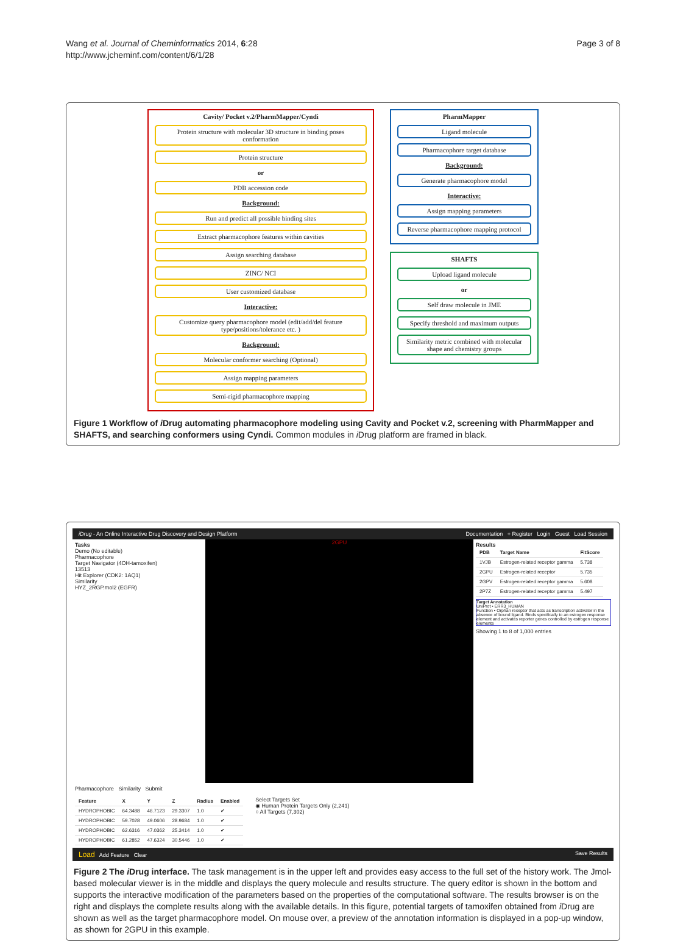Wang et al. Journal of Cheminformatics 2014, 6:28
http://www.jcheminf.com/content/6/1/28
Page 3 of 8
Cavity/ Pocket v.2/PharmMapper/Cyndi
Protein structure with molecular 3D structure in binding poses conformation
Protein structure
or
PDB accession code
Background:
Run and predict all possible binding sites
Extract pharmacophore features within cavities
Assign searching database
ZINC/ NCI
User customized database
Interactive:
Customize query pharmacophore model (edit/add/del feature type/positions/tolerance etc. )
Background:
Molecular conformer searching (Optional)
Assign mapping parameters
Semi-rigid pharmacophore mapping
PharmMapper
Ligand molecule
Pharmacophore target database
Background:
Generate pharmacophore model
Interactive:
Assign mapping parameters
Reverse pharmacophore mapping protocol
SHAFTS
Upload ligand molecule
or
Self draw molecule in JME
Specify threshold and maximum outputs
Similarity metric combined with molecular shape and chemistry groups
Figure 1 Workflow of i Drug automating pharmacophore modeling using Cavity and Pocket v.2, screening with PharmMapper and SHAFTS, and searching conformers using Cyndi. Common modules in i Drug platform are framed in black.
iDrug - An Online Interactive Drug Discovery and Design Platform Documentation + Register Login Guest Load Session
Tasks
Demo (No editable)
Pharmacophore
Target Navigator (4OH-tamoxifen)
13513
Hit Explorer (CDK2: 1AQ1)
Similarity
HYZ_2RGP.mol2 (EGFR)
2GPU
Results
| PDB | Target Name | FitScore |
| --- | --- | --- |
| 1VJB | Estrogen-related receptor gamma | 5.738 |
| 2GPU | Estrogen-related receptor | 5.735 |
| 2GPV | Estrogen-related receptor gamma | 5.608 |
| 2P7Z | Estrogen-related receptor gamma | 5.497 |
Target Annotation
UniProt • ERR3_HUMAN
Function • Orphan receptor that acts as transcription activator in the absence of bound ligand. Binds specifically to an estrogen response element and activates reporter genes controlled by estrogen response elements
Showing 1 to 8 of 1,000 entries
Pharmacophore Similarity Submit
| Feature | X | Y | Z | Radius | Enabled |
| --- | --- | --- | --- | --- | --- |
| HYDROPHOBIC | 64.3488 | 46.7123 | 29.3307 | 1.0 | ✔ |
| HYDROPHOBIC | 59.7028 | 49.0606 | 28.9684 | 1.0 | ✔ |
| HYDROPHOBIC | 62.6316 | 47.0362 | 25.3414 | 1.0 | ✔ |
| HYDROPHOBIC | 61.2852 | 47.6324 | 30.5446 | 1.0 | ✔ |
Select Targets Set
◉ Human Protein Targets Only (2,241)
○ All Targets (7,302)
Load Add Feature Clear Save Results
Figure 2 The i Drug interface. The task management is in the upper left and provides easy access to the full set of the history work. The Jmol-based molecular viewer is in the middle and displays the query molecule and results structure. The query editor is shown in the bottom and supports the interactive modification of the parameters based on the properties of the computational software. The results browser is on the right and displays the complete results along with the available details. In this figure, potential targets of tamoxifen obtained from i Drug are shown as well as the target pharmacophore model. On mouse over, a preview of the annotation information is displayed in a pop-up window, as shown for 2GPU in this example.